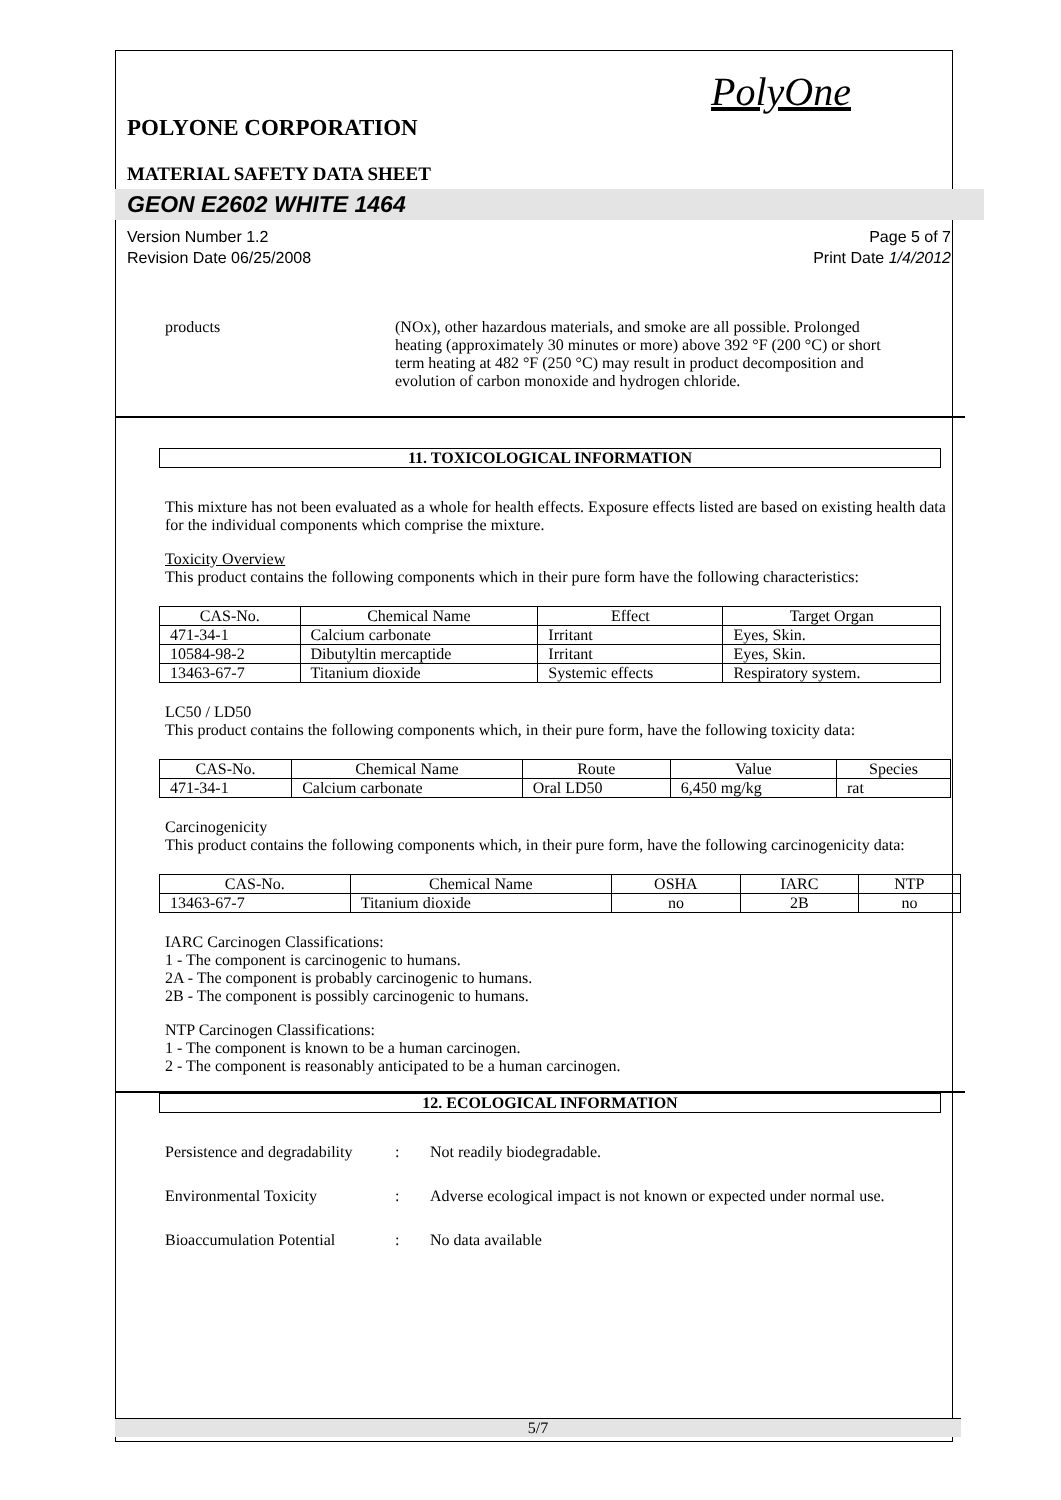PolyOne
POLYONE CORPORATION
MATERIAL SAFETY DATA SHEET
GEON E2602 WHITE 1464
Version Number 1.2
Revision Date 06/25/2008
Page 5 of 7
Print Date 1/4/2012
products (NOx), other hazardous materials, and smoke are all possible. Prolonged heating (approximately 30 minutes or more) above 392 °F (200 °C) or short term heating at 482 °F (250 °C) may result in product decomposition and evolution of carbon monoxide and hydrogen chloride.
11. TOXICOLOGICAL INFORMATION
This mixture has not been evaluated as a whole for health effects. Exposure effects listed are based on existing health data for the individual components which comprise the mixture.
Toxicity Overview
This product contains the following components which in their pure form have the following characteristics:
| CAS-No. | Chemical Name | Effect | Target Organ |
| --- | --- | --- | --- |
| 471-34-1 | Calcium carbonate | Irritant | Eyes, Skin. |
| 10584-98-2 | Dibutyltin mercaptide | Irritant | Eyes, Skin. |
| 13463-67-7 | Titanium dioxide | Systemic effects | Respiratory system. |
LC50 / LD50
This product contains the following components which, in their pure form, have the following toxicity data:
| CAS-No. | Chemical Name | Route | Value | Species |
| --- | --- | --- | --- | --- |
| 471-34-1 | Calcium carbonate | Oral LD50 | 6,450 mg/kg | rat |
Carcinogenicity
This product contains the following components which, in their pure form, have the following carcinogenicity data:
| CAS-No. | Chemical Name | OSHA | IARC | NTP |
| --- | --- | --- | --- | --- |
| 13463-67-7 | Titanium dioxide | no | 2B | no |
IARC Carcinogen Classifications:
1 - The component is carcinogenic to humans.
2A - The component is probably carcinogenic to humans.
2B - The component is possibly carcinogenic to humans.
NTP Carcinogen Classifications:
1 - The component is known to be a human carcinogen.
2 - The component is reasonably anticipated to be a human carcinogen.
12. ECOLOGICAL INFORMATION
Persistence and degradability
: Not readily biodegradable.
Environmental Toxicity : Adverse ecological impact is not known or expected under normal use.
Bioaccumulation Potential
: No data available
5/7